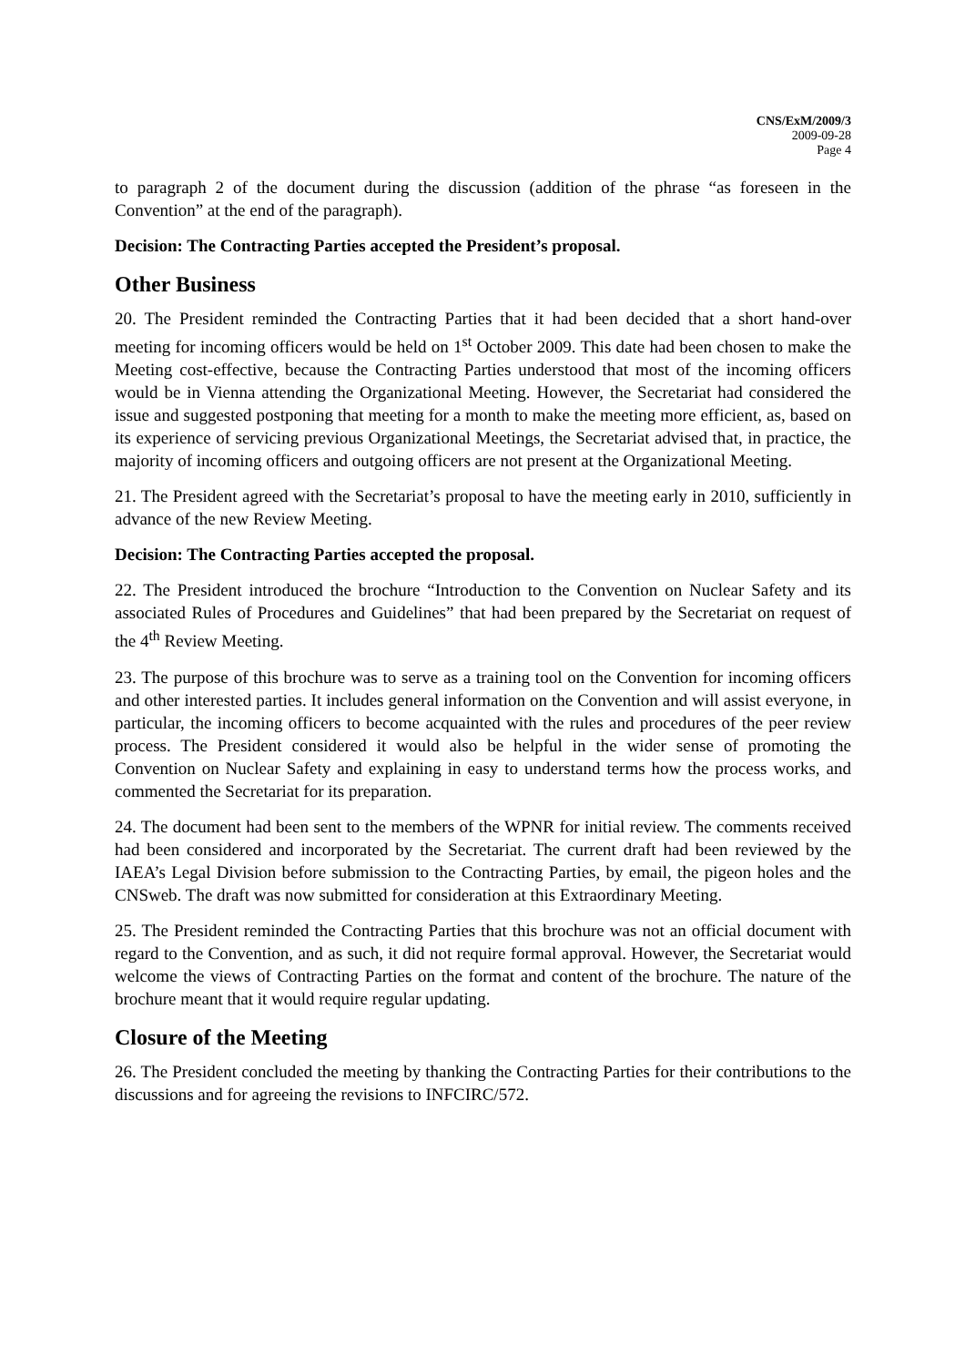CNS/ExM/2009/3
2009-09-28
Page 4
to paragraph 2 of the document during the discussion (addition of the phrase “as foreseen in the Convention” at the end of the paragraph).
Decision: The Contracting Parties accepted the President’s proposal.
Other Business
20. The President reminded the Contracting Parties that it had been decided that a short hand-over meeting for incoming officers would be held on 1<sup>st</sup> October 2009. This date had been chosen to make the Meeting cost-effective, because the Contracting Parties understood that most of the incoming officers would be in Vienna attending the Organizational Meeting. However, the Secretariat had considered the issue and suggested postponing that meeting for a month to make the meeting more efficient, as, based on its experience of servicing previous Organizational Meetings, the Secretariat advised that, in practice, the majority of incoming officers and outgoing officers are not present at the Organizational Meeting.
21. The President agreed with the Secretariat’s proposal to have the meeting early in 2010, sufficiently in advance of the new Review Meeting.
Decision: The Contracting Parties accepted the proposal.
22. The President introduced the brochure “Introduction to the Convention on Nuclear Safety and its associated Rules of Procedures and Guidelines” that had been prepared by the Secretariat on request of the 4<sup>th</sup> Review Meeting.
23. The purpose of this brochure was to serve as a training tool on the Convention for incoming officers and other interested parties. It includes general information on the Convention and will assist everyone, in particular, the incoming officers to become acquainted with the rules and procedures of the peer review process. The President considered it would also be helpful in the wider sense of promoting the Convention on Nuclear Safety and explaining in easy to understand terms how the process works, and commented the Secretariat for its preparation.
24. The document had been sent to the members of the WPNR for initial review. The comments received had been considered and incorporated by the Secretariat. The current draft had been reviewed by the IAEA’s Legal Division before submission to the Contracting Parties, by email, the pigeon holes and the CNSweb. The draft was now submitted for consideration at this Extraordinary Meeting.
25. The President reminded the Contracting Parties that this brochure was not an official document with regard to the Convention, and as such, it did not require formal approval. However, the Secretariat would welcome the views of Contracting Parties on the format and content of the brochure. The nature of the brochure meant that it would require regular updating.
Closure of the Meeting
26. The President concluded the meeting by thanking the Contracting Parties for their contributions to the discussions and for agreeing the revisions to INFCIRC/572.